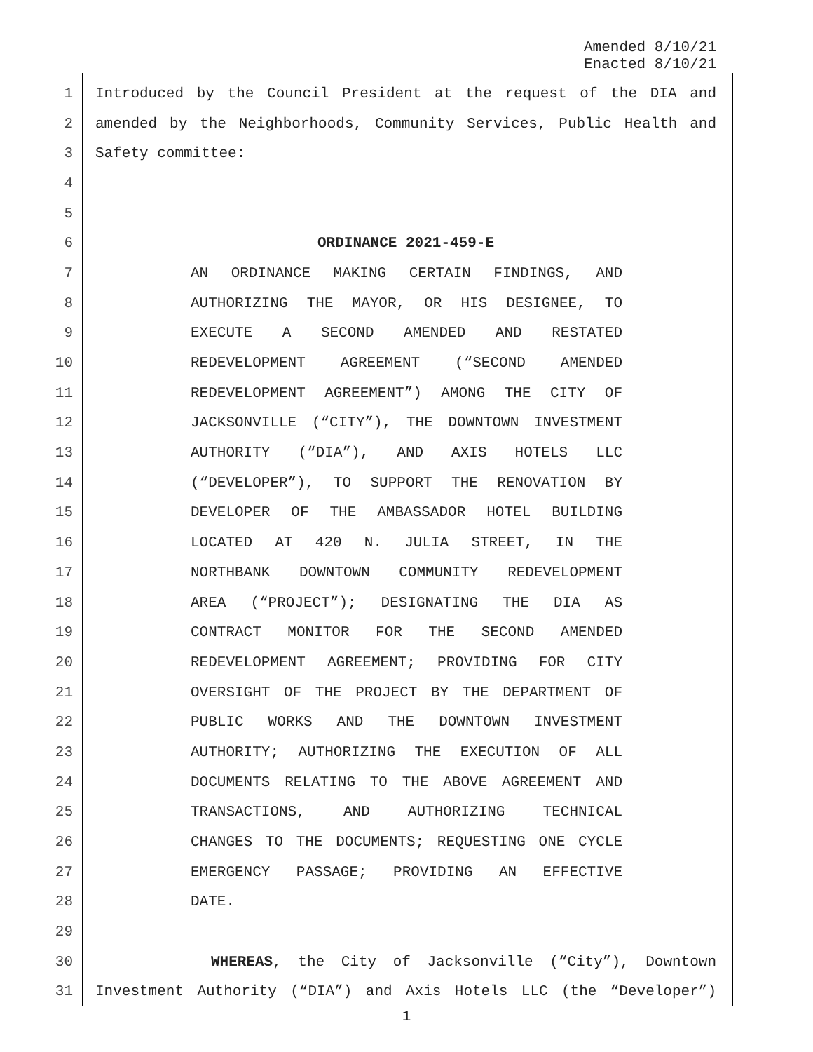Amended 8/10/21
Enacted 8/10/21
1 Introduced by the Council President at the request of the DIA and
2 amended by the Neighborhoods, Community Services, Public Health and
3 Safety committee:
4
5
6 ORDINANCE 2021-459-E
7 AN ORDINANCE MAKING CERTAIN FINDINGS, AND
8 AUTHORIZING THE MAYOR, OR HIS DESIGNEE, TO
9 EXECUTE A SECOND AMENDED AND RESTATED
10 REDEVELOPMENT AGREEMENT (“SECOND AMENDED
11 REDEVELOPMENT AGREEMENT”) AMONG THE CITY OF
12 JACKSONVILLE (“CITY”), THE DOWNTOWN INVESTMENT
13 AUTHORITY (“DIA”), AND AXIS HOTELS LLC
14 (“DEVELOPER”), TO SUPPORT THE RENOVATION BY
15 DEVELOPER OF THE AMBASSADOR HOTEL BUILDING
16 LOCATED AT 420 N. JULIA STREET, IN THE
17 NORTHBANK DOWNTOWN COMMUNITY REDEVELOPMENT
18 AREA (“PROJECT”); DESIGNATING THE DIA AS
19 CONTRACT MONITOR FOR THE SECOND AMENDED
20 REDEVELOPMENT AGREEMENT; PROVIDING FOR CITY
21 OVERSIGHT OF THE PROJECT BY THE DEPARTMENT OF
22 PUBLIC WORKS AND THE DOWNTOWN INVESTMENT
23 AUTHORITY; AUTHORIZING THE EXECUTION OF ALL
24 DOCUMENTS RELATING TO THE ABOVE AGREEMENT AND
25 TRANSACTIONS, AND AUTHORIZING TECHNICAL
26 CHANGES TO THE DOCUMENTS; REQUESTING ONE CYCLE
27 EMERGENCY PASSAGE; PROVIDING AN EFFECTIVE
28 DATE.
29
30 WHEREAS, the City of Jacksonville (“City”), Downtown
31 Investment Authority (“DIA”) and Axis Hotels LLC (the “Developer”)
1